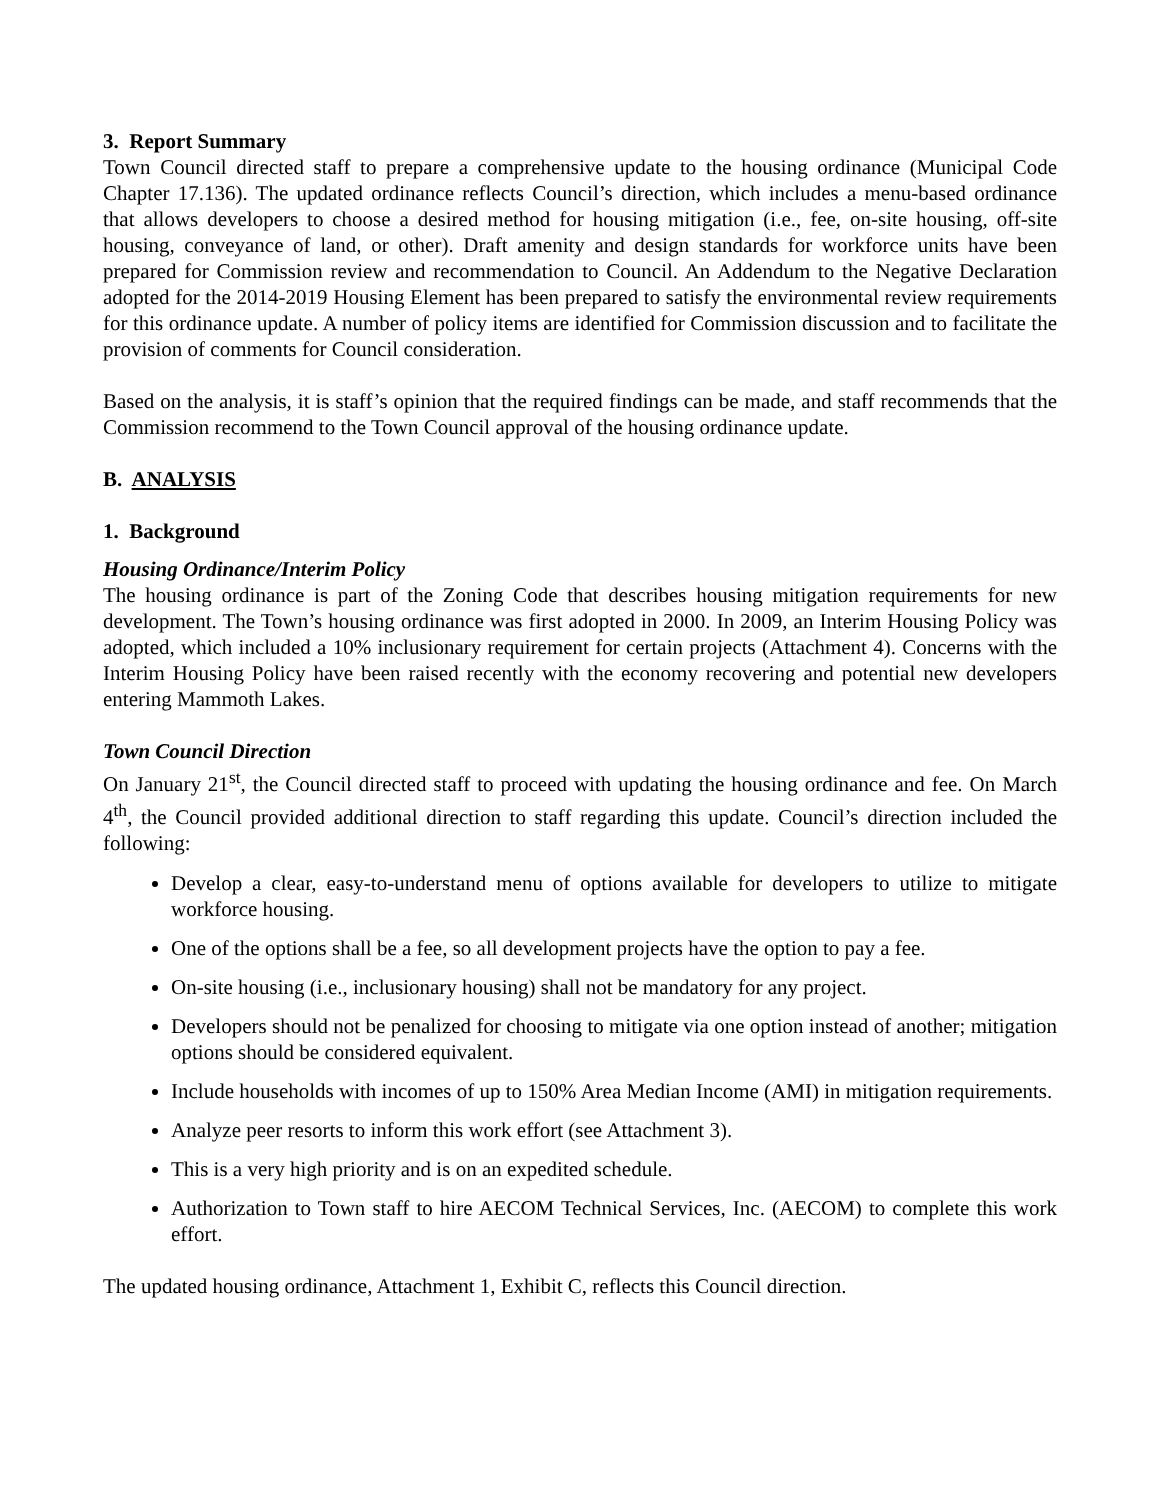3. Report Summary
Town Council directed staff to prepare a comprehensive update to the housing ordinance (Municipal Code Chapter 17.136). The updated ordinance reflects Council’s direction, which includes a menu-based ordinance that allows developers to choose a desired method for housing mitigation (i.e., fee, on-site housing, off-site housing, conveyance of land, or other). Draft amenity and design standards for workforce units have been prepared for Commission review and recommendation to Council. An Addendum to the Negative Declaration adopted for the 2014-2019 Housing Element has been prepared to satisfy the environmental review requirements for this ordinance update. A number of policy items are identified for Commission discussion and to facilitate the provision of comments for Council consideration.
Based on the analysis, it is staff’s opinion that the required findings can be made, and staff recommends that the Commission recommend to the Town Council approval of the housing ordinance update.
B. ANALYSIS
1. Background
Housing Ordinance/Interim Policy
The housing ordinance is part of the Zoning Code that describes housing mitigation requirements for new development. The Town’s housing ordinance was first adopted in 2000. In 2009, an Interim Housing Policy was adopted, which included a 10% inclusionary requirement for certain projects (Attachment 4). Concerns with the Interim Housing Policy have been raised recently with the economy recovering and potential new developers entering Mammoth Lakes.
Town Council Direction
On January 21<sup>st</sup>, the Council directed staff to proceed with updating the housing ordinance and fee. On March 4<sup>th</sup>, the Council provided additional direction to staff regarding this update. Council’s direction included the following:
Develop a clear, easy-to-understand menu of options available for developers to utilize to mitigate workforce housing.
One of the options shall be a fee, so all development projects have the option to pay a fee.
On-site housing (i.e., inclusionary housing) shall not be mandatory for any project.
Developers should not be penalized for choosing to mitigate via one option instead of another; mitigation options should be considered equivalent.
Include households with incomes of up to 150% Area Median Income (AMI) in mitigation requirements.
Analyze peer resorts to inform this work effort (see Attachment 3).
This is a very high priority and is on an expedited schedule.
Authorization to Town staff to hire AECOM Technical Services, Inc. (AECOM) to complete this work effort.
The updated housing ordinance, Attachment 1, Exhibit C, reflects this Council direction.